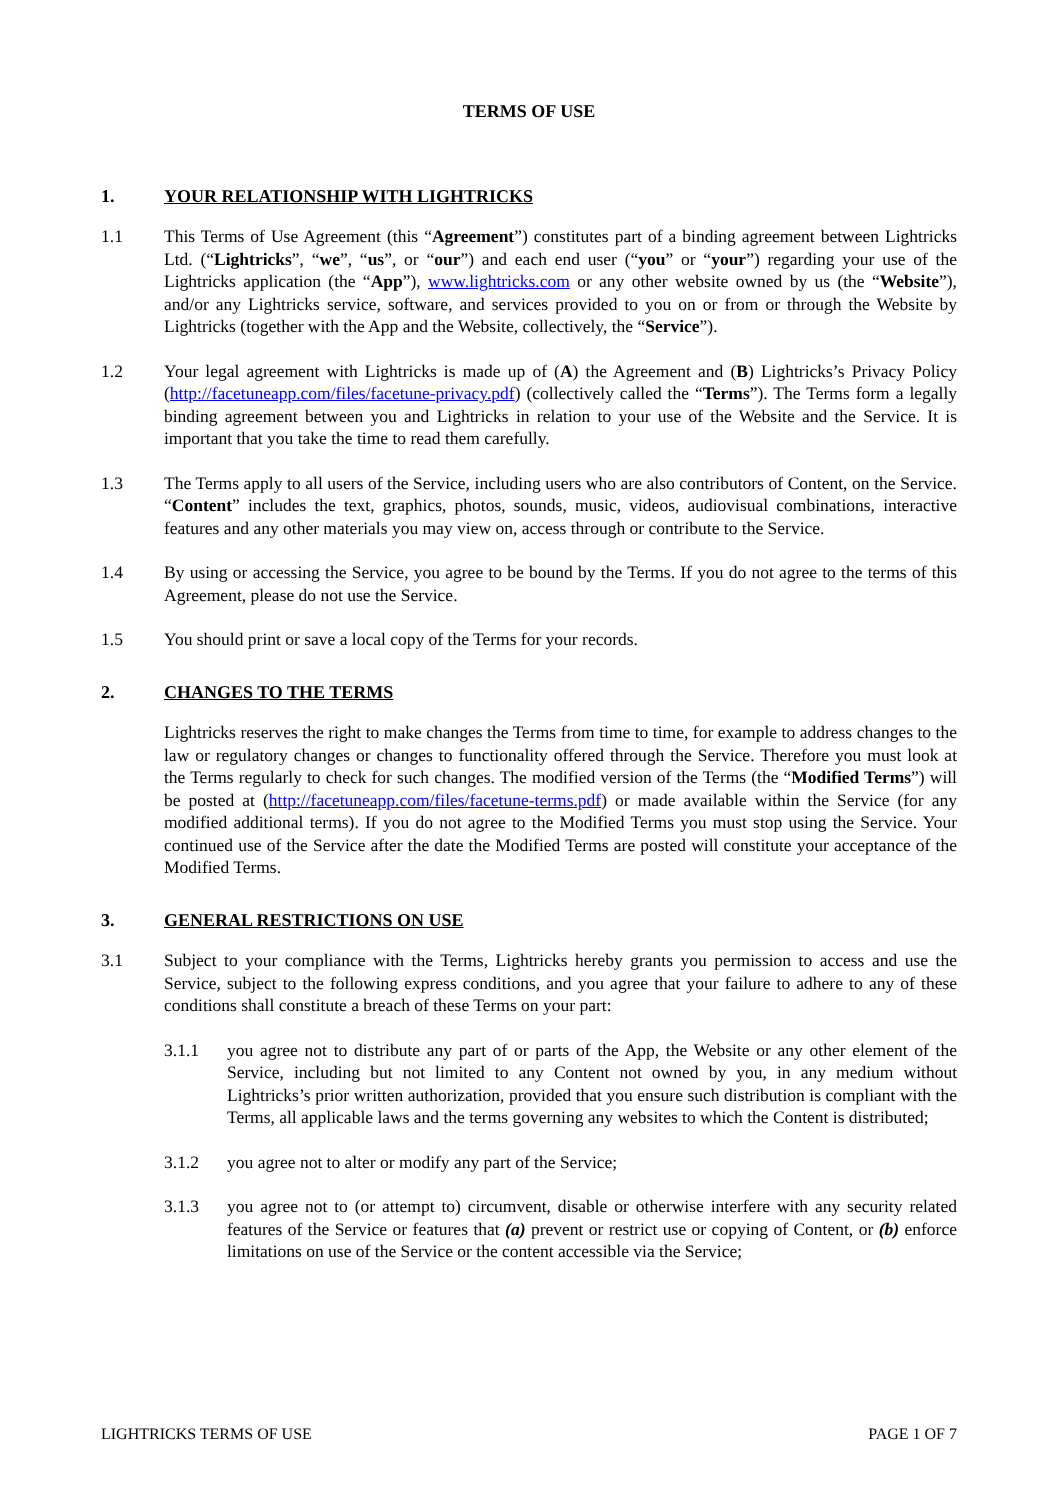TERMS OF USE
1. YOUR RELATIONSHIP WITH LIGHTRICKS
1.1 This Terms of Use Agreement (this “Agreement”) constitutes part of a binding agreement between Lightricks Ltd. (“Lightricks”, “we”, “us”, or “our”) and each end user (“you” or “your”) regarding your use of the Lightricks application (the “App”), www.lightricks.com or any other website owned by us (the “Website”), and/or any Lightricks service, software, and services provided to you on or from or through the Website by Lightricks (together with the App and the Website, collectively, the “Service”).
1.2 Your legal agreement with Lightricks is made up of (A) the Agreement and (B) Lightricks’s Privacy Policy (http://facetuneapp.com/files/facetune-privacy.pdf) (collectively called the “Terms”). The Terms form a legally binding agreement between you and Lightricks in relation to your use of the Website and the Service. It is important that you take the time to read them carefully.
1.3 The Terms apply to all users of the Service, including users who are also contributors of Content, on the Service. “Content” includes the text, graphics, photos, sounds, music, videos, audiovisual combinations, interactive features and any other materials you may view on, access through or contribute to the Service.
1.4 By using or accessing the Service, you agree to be bound by the Terms. If you do not agree to the terms of this Agreement, please do not use the Service.
1.5 You should print or save a local copy of the Terms for your records.
2. CHANGES TO THE TERMS
Lightricks reserves the right to make changes the Terms from time to time, for example to address changes to the law or regulatory changes or changes to functionality offered through the Service. Therefore you must look at the Terms regularly to check for such changes. The modified version of the Terms (the “Modified Terms”) will be posted at (http://facetuneapp.com/files/facetune-terms.pdf) or made available within the Service (for any modified additional terms). If you do not agree to the Modified Terms you must stop using the Service. Your continued use of the Service after the date the Modified Terms are posted will constitute your acceptance of the Modified Terms.
3. GENERAL RESTRICTIONS ON USE
3.1 Subject to your compliance with the Terms, Lightricks hereby grants you permission to access and use the Service, subject to the following express conditions, and you agree that your failure to adhere to any of these conditions shall constitute a breach of these Terms on your part:
3.1.1 you agree not to distribute any part of or parts of the App, the Website or any other element of the Service, including but not limited to any Content not owned by you, in any medium without Lightricks’s prior written authorization, provided that you ensure such distribution is compliant with the Terms, all applicable laws and the terms governing any websites to which the Content is distributed;
3.1.2 you agree not to alter or modify any part of the Service;
3.1.3 you agree not to (or attempt to) circumvent, disable or otherwise interfere with any security related features of the Service or features that (a) prevent or restrict use or copying of Content, or (b) enforce limitations on use of the Service or the content accessible via the Service;
LIGHTRICKS TERMS OF USE PAGE 1 OF 7